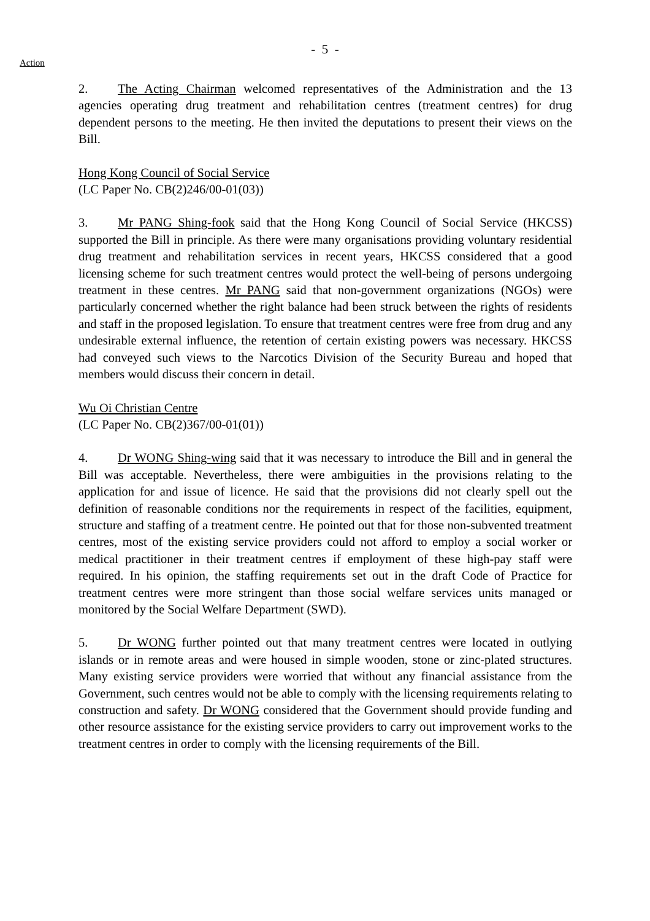- 5 -
Action
2. The Acting Chairman welcomed representatives of the Administration and the 13 agencies operating drug treatment and rehabilitation centres (treatment centres) for drug dependent persons to the meeting. He then invited the deputations to present their views on the Bill.
Hong Kong Council of Social Service
(LC Paper No. CB(2)246/00-01(03))
3. Mr PANG Shing-fook said that the Hong Kong Council of Social Service (HKCSS) supported the Bill in principle. As there were many organisations providing voluntary residential drug treatment and rehabilitation services in recent years, HKCSS considered that a good licensing scheme for such treatment centres would protect the well-being of persons undergoing treatment in these centres. Mr PANG said that non-government organizations (NGOs) were particularly concerned whether the right balance had been struck between the rights of residents and staff in the proposed legislation. To ensure that treatment centres were free from drug and any undesirable external influence, the retention of certain existing powers was necessary. HKCSS had conveyed such views to the Narcotics Division of the Security Bureau and hoped that members would discuss their concern in detail.
Wu Oi Christian Centre
(LC Paper No. CB(2)367/00-01(01))
4. Dr WONG Shing-wing said that it was necessary to introduce the Bill and in general the Bill was acceptable. Nevertheless, there were ambiguities in the provisions relating to the application for and issue of licence. He said that the provisions did not clearly spell out the definition of reasonable conditions nor the requirements in respect of the facilities, equipment, structure and staffing of a treatment centre. He pointed out that for those non-subvented treatment centres, most of the existing service providers could not afford to employ a social worker or medical practitioner in their treatment centres if employment of these high-pay staff were required. In his opinion, the staffing requirements set out in the draft Code of Practice for treatment centres were more stringent than those social welfare services units managed or monitored by the Social Welfare Department (SWD).
5. Dr WONG further pointed out that many treatment centres were located in outlying islands or in remote areas and were housed in simple wooden, stone or zinc-plated structures. Many existing service providers were worried that without any financial assistance from the Government, such centres would not be able to comply with the licensing requirements relating to construction and safety. Dr WONG considered that the Government should provide funding and other resource assistance for the existing service providers to carry out improvement works to the treatment centres in order to comply with the licensing requirements of the Bill.